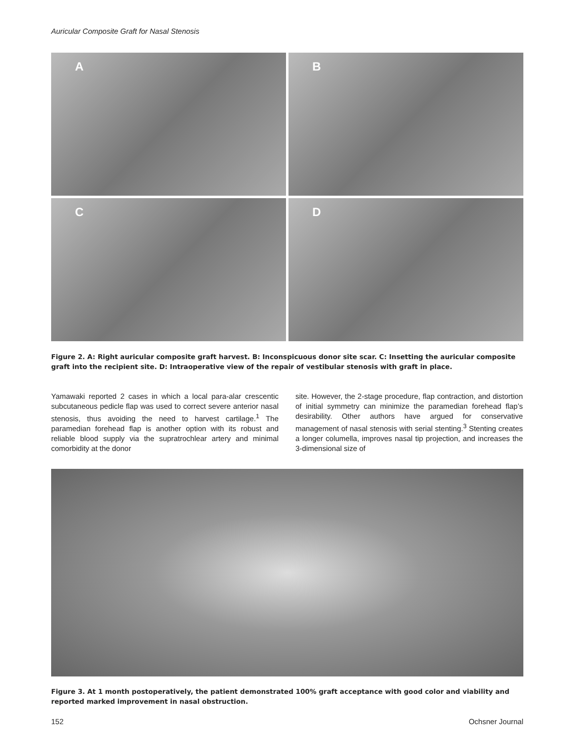Auricular Composite Graft for Nasal Stenosis
A
B
C
D
Figure 2. A: Right auricular composite graft harvest. B: Inconspicuous donor site scar. C: Insetting the auricular composite graft into the recipient site. D: Intraoperative view of the repair of vestibular stenosis with graft in place.
Yamawaki reported 2 cases in which a local para-alar crescentic subcutaneous pedicle flap was used to correct severe anterior nasal stenosis, thus avoiding the need to harvest cartilage.<sup>1</sup> The paramedian forehead flap is another option with its robust and reliable blood supply via the supratrochlear artery and minimal comorbidity at the donor
site. However, the 2-stage procedure, flap contraction, and distortion of initial symmetry can minimize the paramedian forehead flap’s desirability. Other authors have argued for conservative management of nasal stenosis with serial stenting.<sup>3</sup> Stenting creates a longer columella, improves nasal tip projection, and increases the 3-dimensional size of
Figure 3. At 1 month postoperatively, the patient demonstrated 100% graft acceptance with good color and viability and reported marked improvement in nasal obstruction.
152 Ochsner Journal